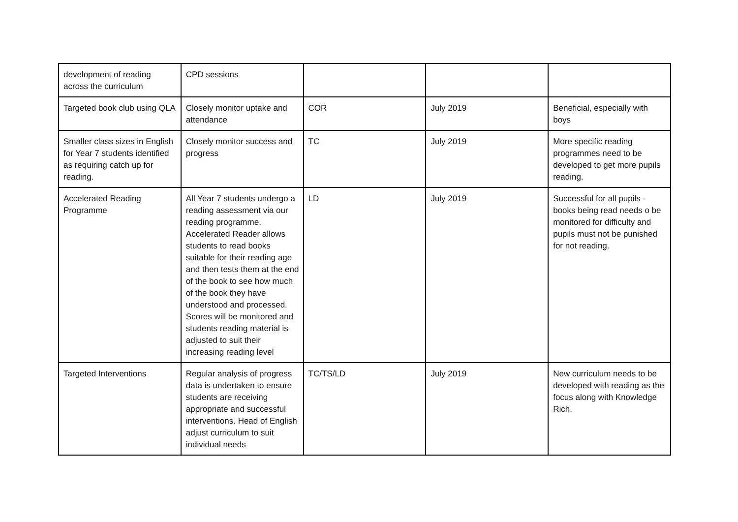| development of reading across the curriculum | CPD sessions | | | |
| Targeted book club using QLA | Closely monitor uptake and attendance | COR | July 2019 | Beneficial, especially with boys |
| Smaller class sizes in English for Year 7 students identified as requiring catch up for reading. | Closely monitor success and progress | TC | July 2019 | More specific reading programmes need to be developed to get more pupils reading. |
| Accelerated Reading Programme | All Year 7 students undergo a reading assessment via our reading programme. Accelerated Reader allows students to read books suitable for their reading age and then tests them at the end of the book to see how much of the book they have understood and processed. Scores will be monitored and students reading material is adjusted to suit their increasing reading level | LD | July 2019 | Successful for all pupils - books being read needs o be monitored for difficulty and pupils must not be punished for not reading. |
| Targeted Interventions | Regular analysis of progress data is undertaken to ensure students are receiving appropriate and successful interventions. Head of English adjust curriculum to suit individual needs | TC/TS/LD | July 2019 | New curriculum needs to be developed with reading as the focus along with Knowledge Rich. |